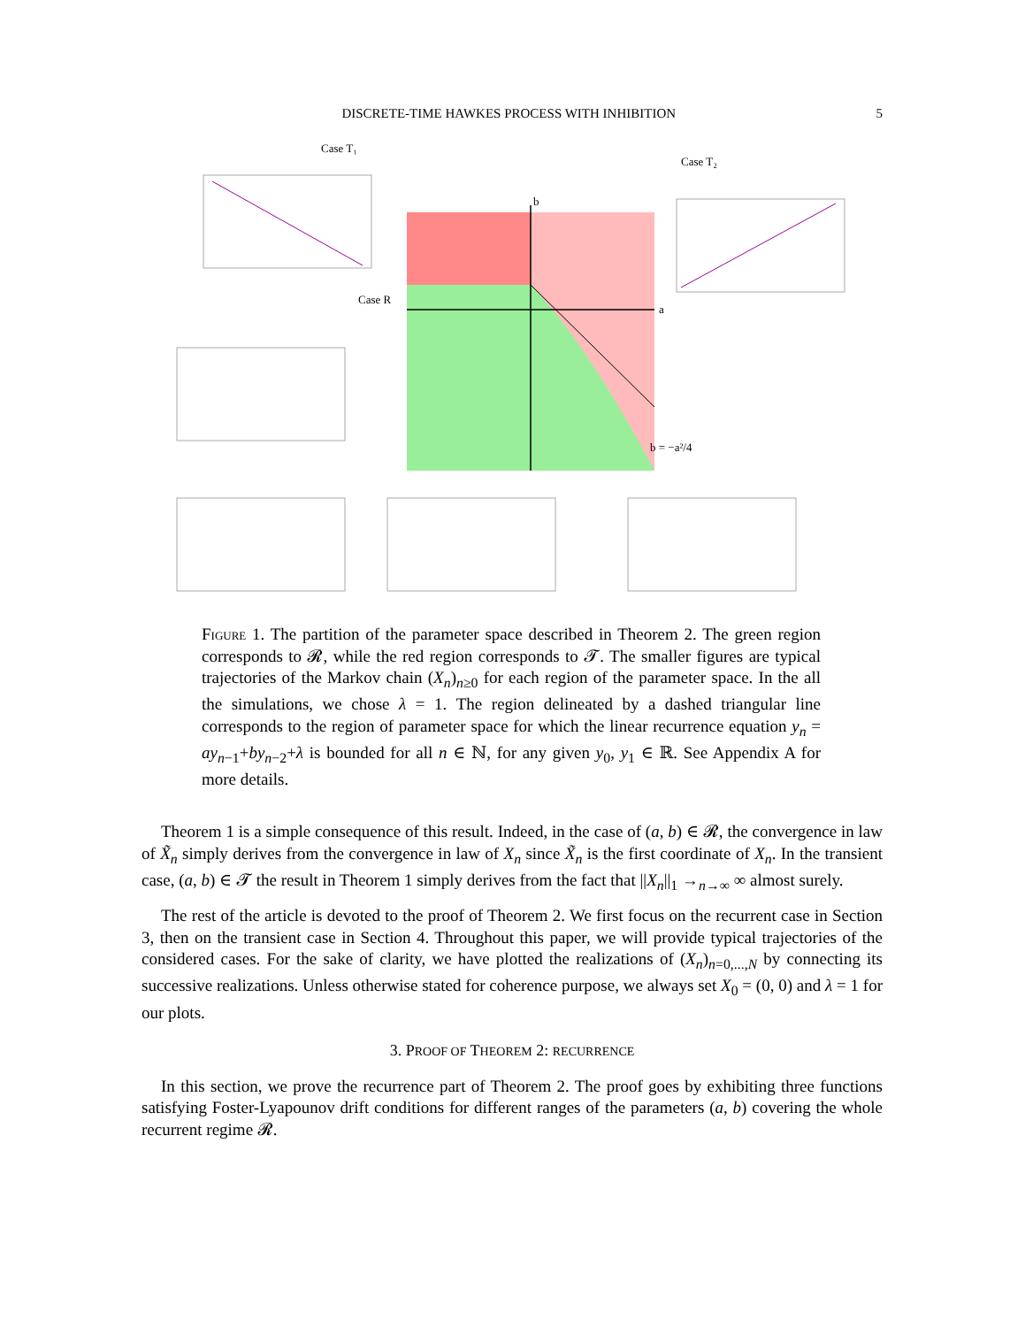DISCRETE-TIME HAWKES PROCESS WITH INHIBITION 5
b
a
b = −a²/4
Case T₁
Case T₂
Case R
Figure 1. The partition of the parameter space described in Theorem 2. The green region corresponds to 𝓡, while the red region corresponds to 𝓣. The smaller figures are typical trajectories of the Markov chain (X<sub>n</sub>)<sub>n≥0</sub> for each region of the parameter space. In the all the simulations, we chose λ = 1. The region delineated by a dashed triangular line corresponds to the region of parameter space for which the linear recurrence equation y<sub>n</sub> = ay<sub>n−1</sub>+by<sub>n−2</sub>+λ is bounded for all n ∈ ℕ, for any given y<sub>0</sub>, y<sub>1</sub> ∈ ℝ. See Appendix A for more details.
Theorem 1 is a simple consequence of this result. Indeed, in the case of (a, b) ∈ 𝓡, the convergence in law of X̃<sub>n</sub> simply derives from the convergence in law of X<sub>n</sub> since X̃<sub>n</sub> is the first coordinate of X<sub>n</sub>. In the transient case, (a, b) ∈ 𝓣 the result in Theorem 1 simply derives from the fact that ||X<sub>n</sub>||<sub>1</sub> →<sub>n→∞</sub> ∞ almost surely.
The rest of the article is devoted to the proof of Theorem 2. We first focus on the recurrent case in Section 3, then on the transient case in Section 4. Throughout this paper, we will provide typical trajectories of the considered cases. For the sake of clarity, we have plotted the realizations of (X<sub>n</sub>)<sub>n=0,...,N</sub> by connecting its successive realizations. Unless otherwise stated for coherence purpose, we always set X<sub>0</sub> = (0, 0) and λ = 1 for our plots.
3. PROOF OF THEOREM 2: RECURRENCE
In this section, we prove the recurrence part of Theorem 2. The proof goes by exhibiting three functions satisfying Foster-Lyapounov drift conditions for different ranges of the parameters (a, b) covering the whole recurrent regime 𝓡.